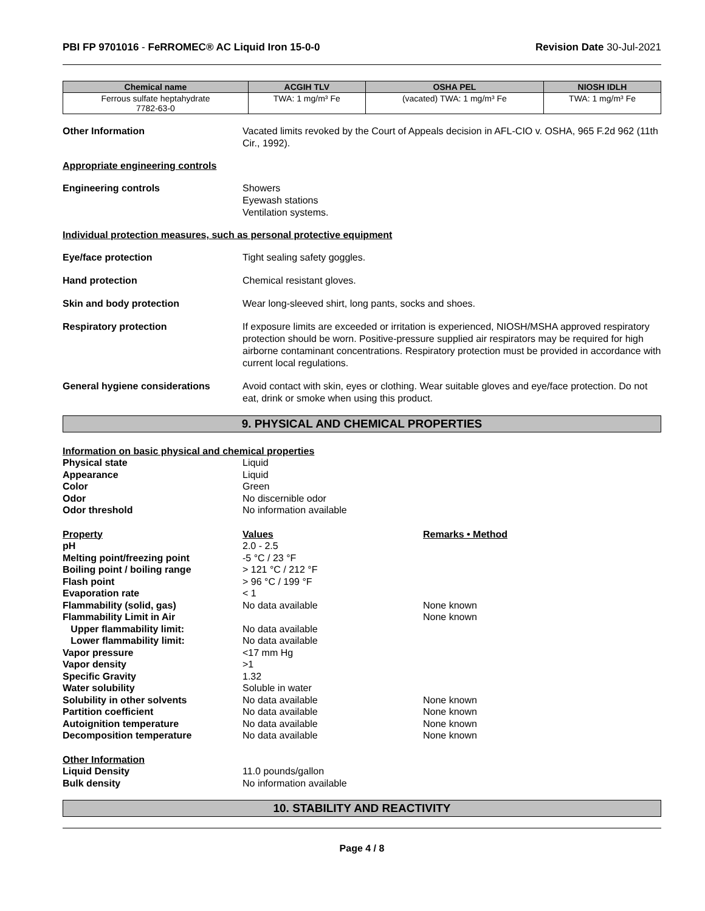PBI FP 9701016 - FeRROMEC® AC Liquid Iron 15-0-0
Revision Date 30-Jul-2021
| Chemical name | ACGIH TLV | OSHA PEL | NIOSH IDLH |
| --- | --- | --- | --- |
| Ferrous sulfate heptahydrate 7782-63-0 | TWA: 1 mg/m³ Fe | (vacated) TWA: 1 mg/m³ Fe | TWA: 1 mg/m³ Fe |
Other Information Vacated limits revoked by the Court of Appeals decision in AFL-CIO v. OSHA, 965 F.2d 962 (11th Cir., 1992).
Appropriate engineering controls
Engineering controls Showers
Eyewash stations
Ventilation systems.
Individual protection measures, such as personal protective equipment
Eye/face protection Tight sealing safety goggles.
Hand protection Chemical resistant gloves.
Skin and body protection Wear long-sleeved shirt, long pants, socks and shoes.
Respiratory protection If exposure limits are exceeded or irritation is experienced, NIOSH/MSHA approved respiratory protection should be worn. Positive-pressure supplied air respirators may be required for high airborne contaminant concentrations. Respiratory protection must be provided in accordance with current local regulations.
General hygiene considerations Avoid contact with skin, eyes or clothing. Wear suitable gloves and eye/face protection. Do not eat, drink or smoke when using this product.
9. PHYSICAL AND CHEMICAL PROPERTIES
Information on basic physical and chemical properties
| Physical state | Liquid | |
| Appearance | Liquid | |
| Color | Green | |
| Odor | No discernible odor | |
| Odor threshold | No information available | |
| Property | Values | Remarks • Method |
| pH | 2.0 - 2.5 | |
| Melting point/freezing point | -5 °C / 23 °F | |
| Boiling point / boiling range | > 121 °C / 212 °F | |
| Flash point | > 96 °C / 199 °F | |
| Evaporation rate | < 1 | |
| Flammability (solid, gas) | No data available | None known |
| Flammability Limit in Air | | None known |
| Upper flammability limit: | No data available | |
| Lower flammability limit: | No data available | |
| Vapor pressure | <17 mm Hg | |
| Vapor density | >1 | |
| Specific Gravity | 1.32 | |
| Water solubility | Soluble in water | |
| Solubility in other solvents | No data available | None known |
| Partition coefficient | No data available | None known |
| Autoignition temperature | No data available | None known |
| Decomposition temperature | No data available | None known |
| Other Information | | |
| Liquid Density | 11.0 pounds/gallon | |
| Bulk density | No information available | |
10. STABILITY AND REACTIVITY
Page 4 / 8